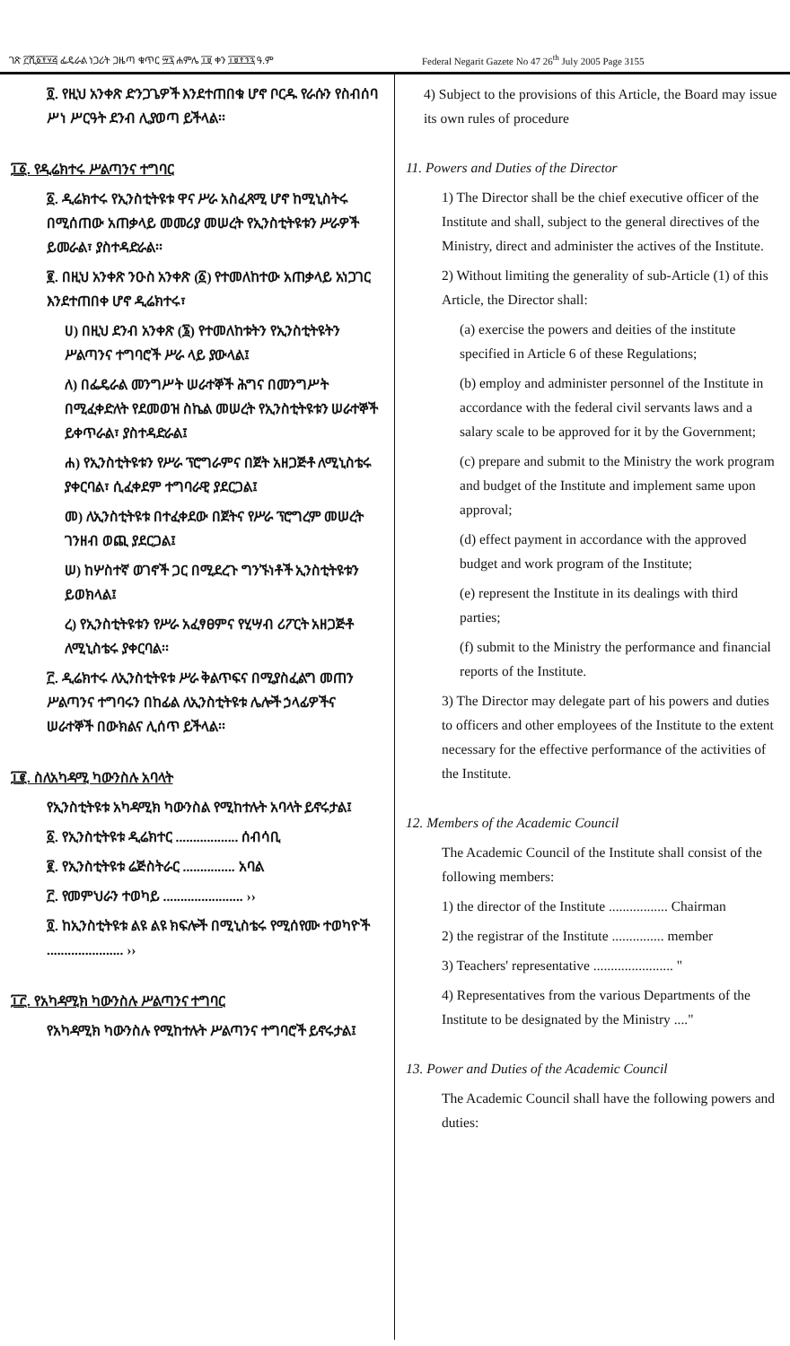ገጽ ፫ሺ፩፻፶፭ ፌዴራል ነጋሪት ጋዜጣ ቁጥር ፵፯ ሐምሌ ፲፱ ቀን ፲፱፻፺፯ ዓ.ም
Federal Negarit Gazete No 47 26<sup>th</sup> July 2005 Page 3155
፬. የዚህ አንቀጽ ድንጋጌዎች እንደተጠበቁ ሆኖ ቦርዱ የራሱን የስብሰባ ሥነ ሥርዓት ደንብ ሊያወጣ ይችላል፡፡
፲፩. የዲሬክተሩ ሥልጣንና ተግባር
፩. ዲሬክተሩ የኢንስቲትዩቱ ዋና ሥራ አስፈጻሚ ሆኖ ከሚኒስትሩ በሚሰጠው አጠቃላይ መመሪያ መሠረት የኢንስቲትዩቱን ሥራዎች ይመራል፣ ያስተዳድራል፡፡
፪. በዚህ አንቀጽ ንዑስ አንቀጽ (፩) የተመለከተው አጠቃላይ አነጋገር እንደተጠበቀ ሆኖ ዲሬክተሩ፣
ሀ) በዚህ ደንብ አንቀጽ (፮) የተመለከቱትን የኢንስቲትዩትን ሥልጣንና ተግባሮች ሥራ ላይ ያውላል፤
ለ) በፌዴራል መንግሥት ሠራተኞች ሕግና በመንግሥት በሚፈቀድለት የደመወዝ ስኬል መሠረት የኢንስቲትዩቱን ሠራተኞች ይቀጥራል፣ ያስተዳድራል፤
ሐ) የኢንስቲትዩቱን የሥራ ፕሮግራምና በጀት አዘጋጅቶ ለሚኒስቴሩ ያቀርባል፣ ሲፈቀደም ተግባራዊ ያደርጋል፤
መ) ለኢንስቲትዩቱ በተፈቀደው በጀትና የሥራ ፕሮግረም መሠረት ገንዘብ ወጪ ያደርጋል፤
ሠ) ከሦስተኛ ወገኖች ጋር በሚደረጉ ግንኙነቶች ኢንስቲትዩቱን ይወክላል፤
ረ) የኢንስቲትዩቱን የሥራ አፈፃፀምና የሂሣብ ሪፖርት አዘጋጅቶ ለሚኒስቴሩ ያቀርባል፡፡
፫. ዲሬክተሩ ለኢንስቲትዩቱ ሥራ ቅልጥፍና በሚያስፈልግ መጠን ሥልጣንና ተግባሩን በከፊል ለኢንስቲትዩቱ ሌሎች ኃላፊዎችና ሠራተኞች በውክልና ሊሰጥ ይችላል፡፡
፲፪. ስለአካዳሚ ካውንስሉ አባላት
የኢንስቲትዩቱ አካዳሚክ ካውንስል የሚከተሉት አባላት ይኖሩታል፤
፩. የኢንስቲትዩቱ ዲሬክተር .................. ሰብሳቢ
፪. የኢንስቲትዩቱ ሬጅስትራር ............... አባል
፫. የመምህራን ተወካይ ....................... ››
፬. ከኢንስቲትዩቱ ልዩ ልዩ ክፍሎች በሚኒስቴሩ የሚሰየሙ ተወካዮች ...................... ››
፲፫. የአካዳሚክ ካውንስሉ ሥልጣንና ተግባር
የአካዳሚክ ካውንስሉ የሚከተሉት ሥልጣንና ተግባሮች ይኖሩታል፤
4) Subject to the provisions of this Article, the Board may issue its own rules of procedure
11. Powers and Duties of the Director
1) The Director shall be the chief executive officer of the Institute and shall, subject to the general directives of the Ministry, direct and administer the actives of the Institute.
2) Without limiting the generality of sub-Article (1) of this Article, the Director shall:
(a) exercise the powers and deities of the institute specified in Article 6 of these Regulations;
(b) employ and administer personnel of the Institute in accordance with the federal civil servants laws and a salary scale to be approved for it by the Government;
(c) prepare and submit to the Ministry the work program and budget of the Institute and implement same upon approval;
(d) effect payment in accordance with the approved budget and work program of the Institute;
(e) represent the Institute in its dealings with third parties;
(f) submit to the Ministry the performance and financial reports of the Institute.
3) The Director may delegate part of his powers and duties to officers and other employees of the Institute to the extent necessary for the effective performance of the activities of the Institute.
12. Members of the Academic Council
The Academic Council of the Institute shall consist of the following members:
1) the director of the Institute ................. Chairman
2) the registrar of the Institute ............... member
3) Teachers' representative ....................... "
4) Representatives from the various Departments of the Institute to be designated by the Ministry ...."
13. Power and Duties of the Academic Council
The Academic Council shall have the following powers and duties: